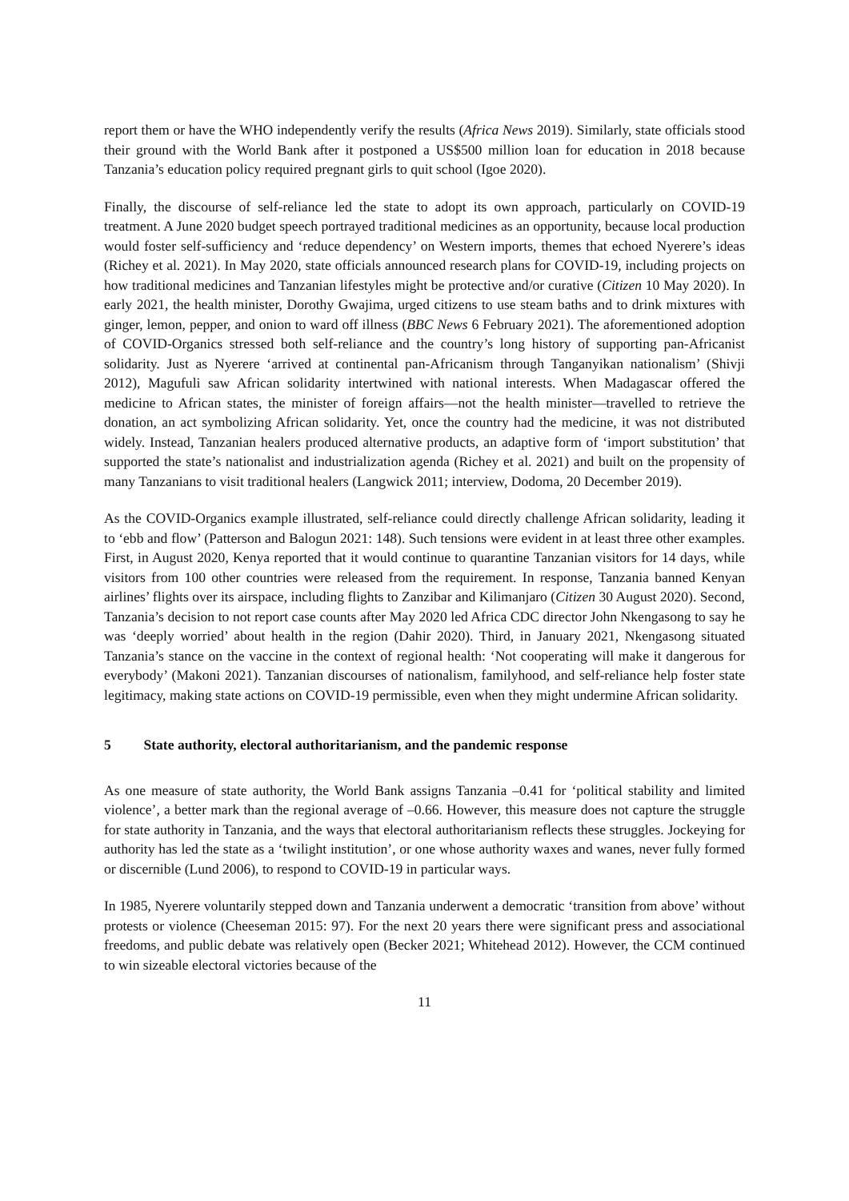report them or have the WHO independently verify the results (Africa News 2019). Similarly, state officials stood their ground with the World Bank after it postponed a US$500 million loan for education in 2018 because Tanzania’s education policy required pregnant girls to quit school (Igoe 2020).
Finally, the discourse of self-reliance led the state to adopt its own approach, particularly on COVID-19 treatment. A June 2020 budget speech portrayed traditional medicines as an opportunity, because local production would foster self-sufficiency and ‘reduce dependency’ on Western imports, themes that echoed Nyerere’s ideas (Richey et al. 2021). In May 2020, state officials announced research plans for COVID-19, including projects on how traditional medicines and Tanzanian lifestyles might be protective and/or curative (Citizen 10 May 2020). In early 2021, the health minister, Dorothy Gwajima, urged citizens to use steam baths and to drink mixtures with ginger, lemon, pepper, and onion to ward off illness (BBC News 6 February 2021). The aforementioned adoption of COVID-Organics stressed both self-reliance and the country’s long history of supporting pan-Africanist solidarity. Just as Nyerere ‘arrived at continental pan-Africanism through Tanganyikan nationalism’ (Shivji 2012), Magufuli saw African solidarity intertwined with national interests. When Madagascar offered the medicine to African states, the minister of foreign affairs—not the health minister—travelled to retrieve the donation, an act symbolizing African solidarity. Yet, once the country had the medicine, it was not distributed widely. Instead, Tanzanian healers produced alternative products, an adaptive form of ‘import substitution’ that supported the state’s nationalist and industrialization agenda (Richey et al. 2021) and built on the propensity of many Tanzanians to visit traditional healers (Langwick 2011; interview, Dodoma, 20 December 2019).
As the COVID-Organics example illustrated, self-reliance could directly challenge African solidarity, leading it to ‘ebb and flow’ (Patterson and Balogun 2021: 148). Such tensions were evident in at least three other examples. First, in August 2020, Kenya reported that it would continue to quarantine Tanzanian visitors for 14 days, while visitors from 100 other countries were released from the requirement. In response, Tanzania banned Kenyan airlines’ flights over its airspace, including flights to Zanzibar and Kilimanjaro (Citizen 30 August 2020). Second, Tanzania’s decision to not report case counts after May 2020 led Africa CDC director John Nkengasong to say he was ‘deeply worried’ about health in the region (Dahir 2020). Third, in January 2021, Nkengasong situated Tanzania’s stance on the vaccine in the context of regional health: ‘Not cooperating will make it dangerous for everybody’ (Makoni 2021). Tanzanian discourses of nationalism, familyhood, and self-reliance help foster state legitimacy, making state actions on COVID-19 permissible, even when they might undermine African solidarity.
5 State authority, electoral authoritarianism, and the pandemic response
As one measure of state authority, the World Bank assigns Tanzania –0.41 for ‘political stability and limited violence’, a better mark than the regional average of –0.66. However, this measure does not capture the struggle for state authority in Tanzania, and the ways that electoral authoritarianism reflects these struggles. Jockeying for authority has led the state as a ‘twilight institution’, or one whose authority waxes and wanes, never fully formed or discernible (Lund 2006), to respond to COVID-19 in particular ways.
In 1985, Nyerere voluntarily stepped down and Tanzania underwent a democratic ‘transition from above’ without protests or violence (Cheeseman 2015: 97). For the next 20 years there were significant press and associational freedoms, and public debate was relatively open (Becker 2021; Whitehead 2012). However, the CCM continued to win sizeable electoral victories because of the
11